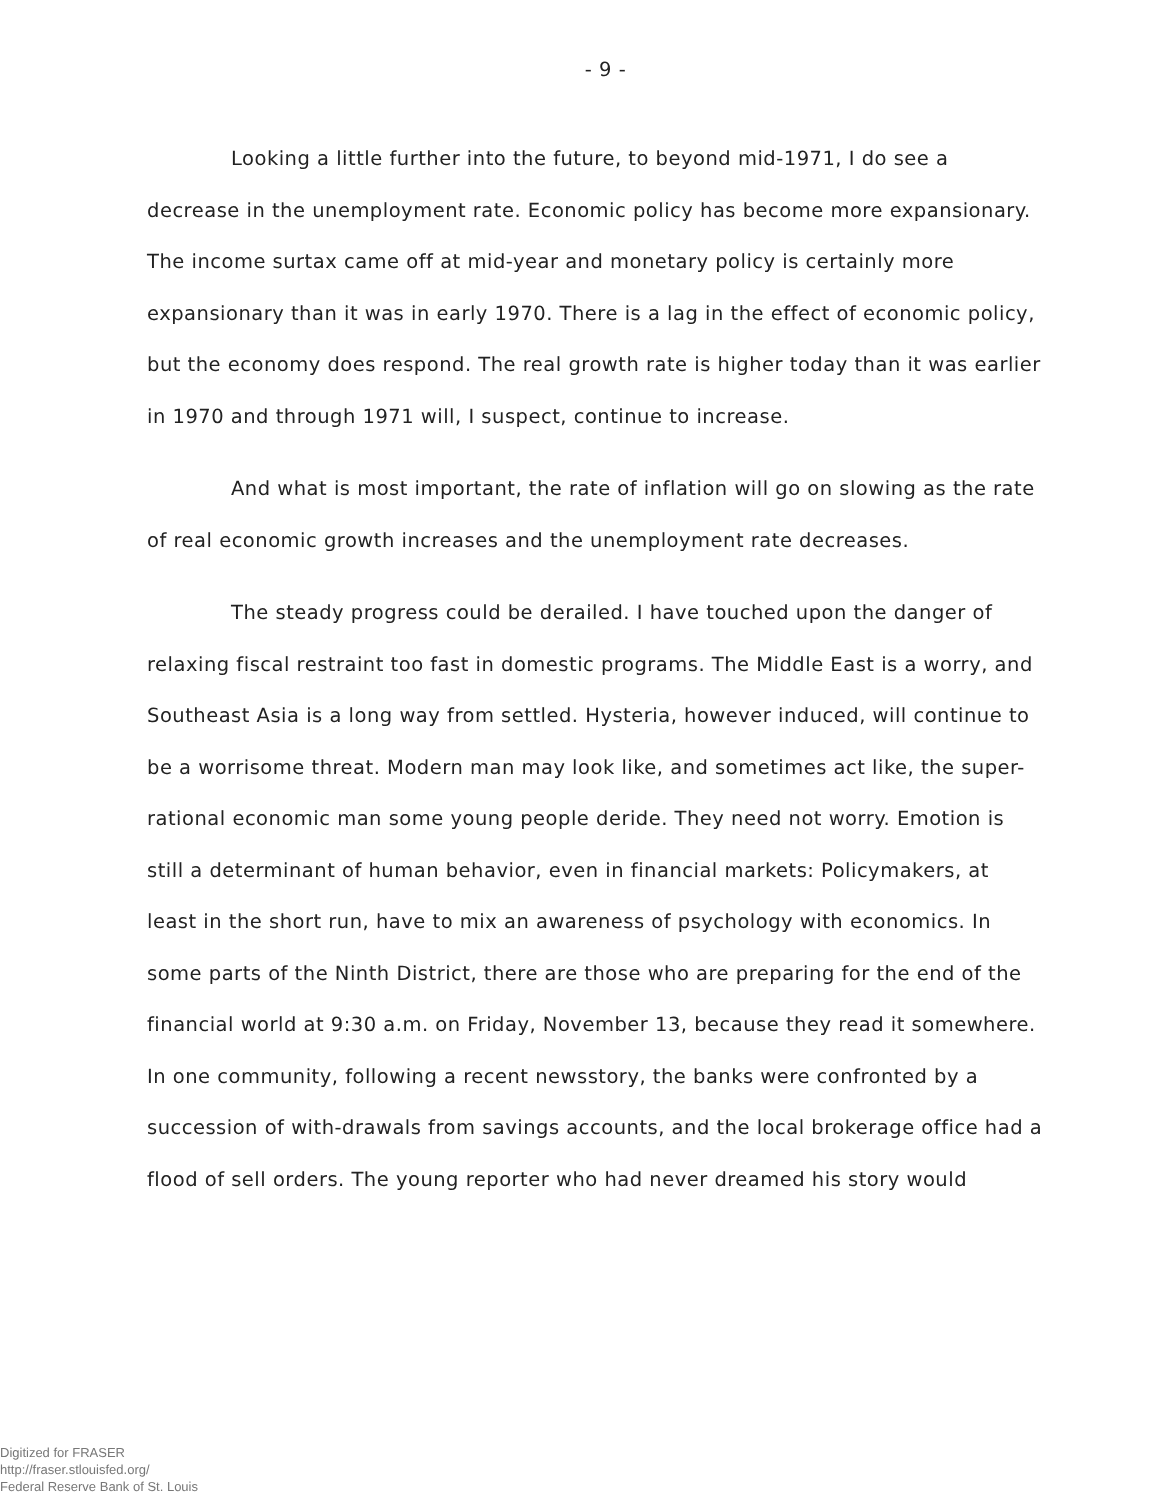- 9 -
Looking a little further into the future, to beyond mid-1971, I do see a decrease in the unemployment rate. Economic policy has become more expansionary. The income surtax came off at mid-year and monetary policy is certainly more expansionary than it was in early 1970. There is a lag in the effect of economic policy, but the economy does respond. The real growth rate is higher today than it was earlier in 1970 and through 1971 will, I suspect, continue to increase.
And what is most important, the rate of inflation will go on slowing as the rate of real economic growth increases and the unemployment rate decreases.
The steady progress could be derailed. I have touched upon the danger of relaxing fiscal restraint too fast in domestic programs. The Middle East is a worry, and Southeast Asia is a long way from settled. Hysteria, however induced, will continue to be a worrisome threat. Modern man may look like, and sometimes act like, the super-rational economic man some young people deride. They need not worry. Emotion is still a determinant of human behavior, even in financial markets: Policymakers, at least in the short run, have to mix an awareness of psychology with economics. In some parts of the Ninth District, there are those who are preparing for the end of the financial world at 9:30 a.m. on Friday, November 13, because they read it somewhere. In one community, following a recent newsstory, the banks were confronted by a succession of with-drawals from savings accounts, and the local brokerage office had a flood of sell orders. The young reporter who had never dreamed his story would
Digitized for FRASER
http://fraser.stlouisfed.org/
Federal Reserve Bank of St. Louis